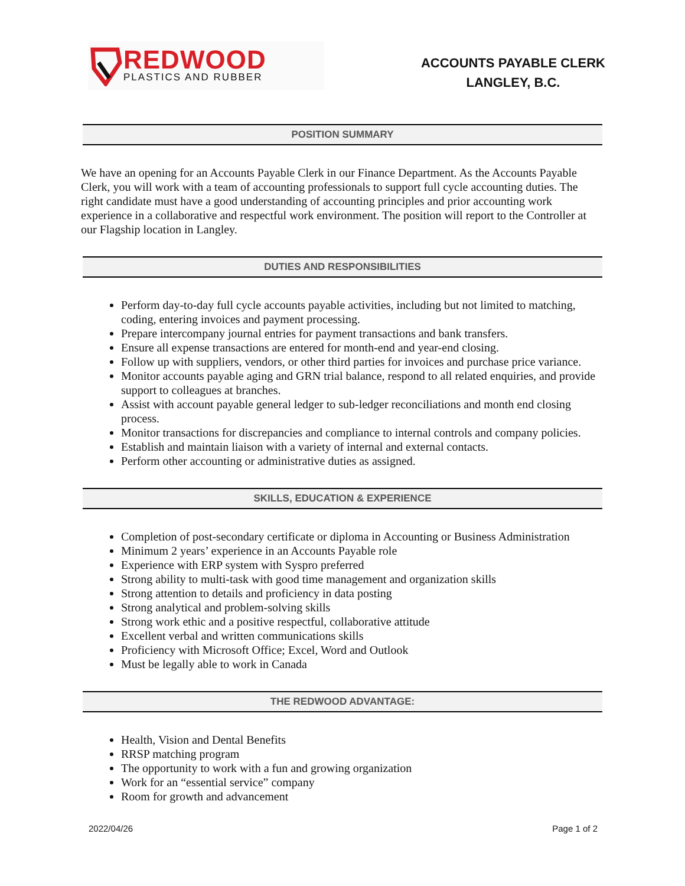REDWOOD
PLASTICS AND RUBBER
ACCOUNTS PAYABLE CLERK
LANGLEY, B.C.
POSITION SUMMARY
We have an opening for an Accounts Payable Clerk in our Finance Department. As the Accounts Payable Clerk, you will work with a team of accounting professionals to support full cycle accounting duties. The right candidate must have a good understanding of accounting principles and prior accounting work experience in a collaborative and respectful work environment. The position will report to the Controller at our Flagship location in Langley.
DUTIES AND RESPONSIBILITIES
Perform day-to-day full cycle accounts payable activities, including but not limited to matching, coding, entering invoices and payment processing.
Prepare intercompany journal entries for payment transactions and bank transfers.
Ensure all expense transactions are entered for month-end and year-end closing.
Follow up with suppliers, vendors, or other third parties for invoices and purchase price variance.
Monitor accounts payable aging and GRN trial balance, respond to all related enquiries, and provide support to colleagues at branches.
Assist with account payable general ledger to sub-ledger reconciliations and month end closing process.
Monitor transactions for discrepancies and compliance to internal controls and company policies.
Establish and maintain liaison with a variety of internal and external contacts.
Perform other accounting or administrative duties as assigned.
SKILLS, EDUCATION & EXPERIENCE
Completion of post-secondary certificate or diploma in Accounting or Business Administration
Minimum 2 years’ experience in an Accounts Payable role
Experience with ERP system with Syspro preferred
Strong ability to multi-task with good time management and organization skills
Strong attention to details and proficiency in data posting
Strong analytical and problem-solving skills
Strong work ethic and a positive respectful, collaborative attitude
Excellent verbal and written communications skills
Proficiency with Microsoft Office; Excel, Word and Outlook
Must be legally able to work in Canada
THE REDWOOD ADVANTAGE:
Health, Vision and Dental Benefits
RRSP matching program
The opportunity to work with a fun and growing organization
Work for an “essential service” company
Room for growth and advancement
2022/04/26 Page 1 of 2